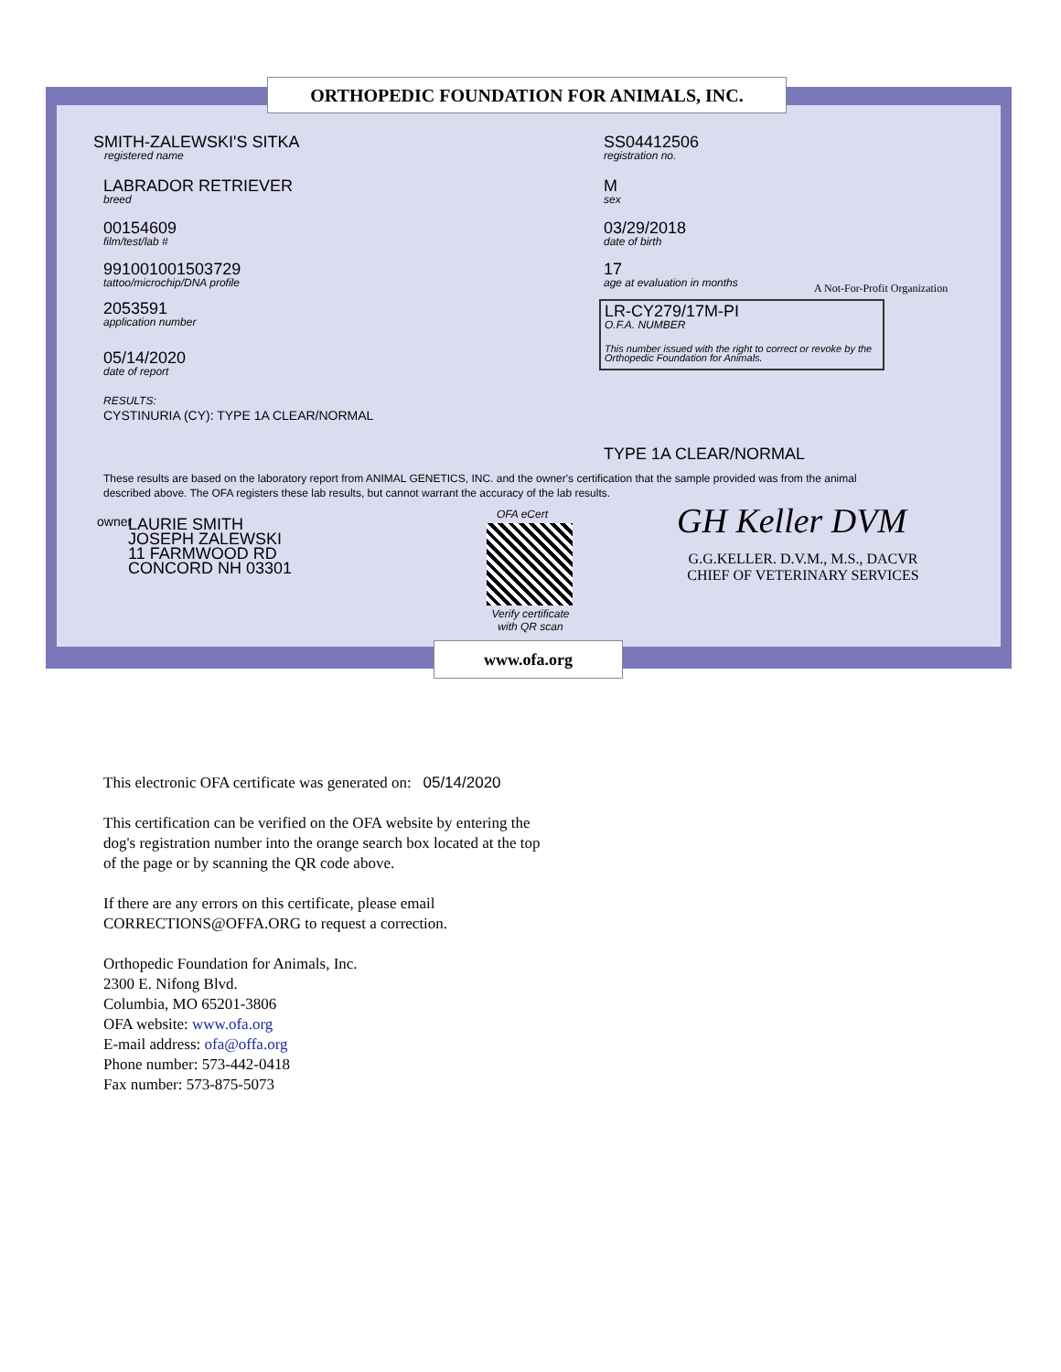ORTHOPEDIC FOUNDATION FOR ANIMALS, INC.
SMITH-ZALEWSKI'S SITKA
registered name
SS04412506
registration no.
LABRADOR RETRIEVER
breed
M
sex
00154609
film/test/lab #
03/29/2018
date of birth
991001001503729
tattoo/microchip/DNA profile
17
age at evaluation in months
A Not-For-Profit Organization
2053591
application number
LR-CY279/17M-PI
O.F.A. NUMBER
This number issued with the right to correct or revoke by the Orthopedic Foundation for Animals.
05/14/2020
date of report
RESULTS:
CYSTINURIA (CY): TYPE 1A CLEAR/NORMAL
TYPE 1A CLEAR/NORMAL
These results are based on the laboratory report from ANIMAL GENETICS, INC. and the owner's certification that the sample provided was from the animal described above. The OFA registers these lab results, but cannot warrant the accuracy of the lab results.
owner
LAURIE SMITH
JOSEPH ZALEWSKI
11 FARMWOOD RD
CONCORD NH 03301
OFA eCert
Verify certificate with QR scan
GH Keller DVM
G.G.KELLER. D.V.M., M.S., DACVR
CHIEF OF VETERINARY SERVICES
www.ofa.org
This electronic OFA certificate was generated on: 05/14/2020
This certification can be verified on the OFA website by entering the dog's registration number into the orange search box located at the top of the page or by scanning the QR code above.
If there are any errors on this certificate, please email CORRECTIONS@OFFA.ORG to request a correction.
Orthopedic Foundation for Animals, Inc.
2300 E. Nifong Blvd.
Columbia, MO 65201-3806
OFA website: www.ofa.org
E-mail address: ofa@offa.org
Phone number: 573-442-0418
Fax number: 573-875-5073